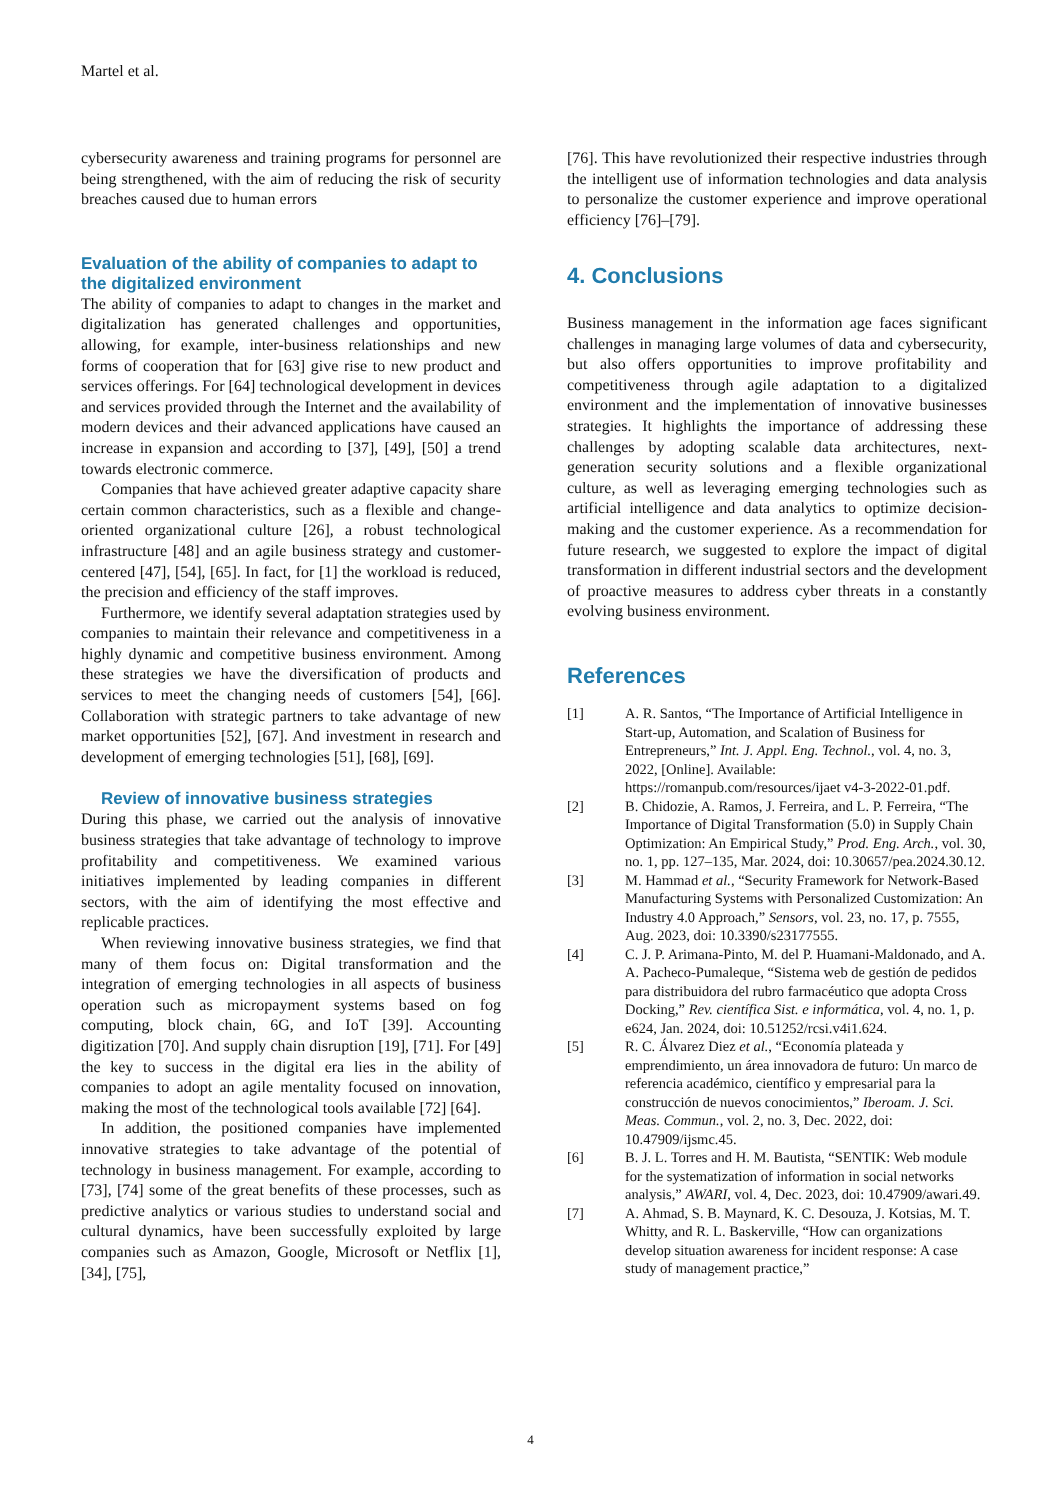Martel et al.
cybersecurity awareness and training programs for personnel are being strengthened, with the aim of reducing the risk of security breaches caused due to human errors
Evaluation of the ability of companies to adapt to the digitalized environment
The ability of companies to adapt to changes in the market and digitalization has generated challenges and opportunities, allowing, for example, inter-business relationships and new forms of cooperation that for [63] give rise to new product and services offerings. For [64] technological development in devices and services provided through the Internet and the availability of modern devices and their advanced applications have caused an increase in expansion and according to [37], [49], [50] a trend towards electronic commerce.
Companies that have achieved greater adaptive capacity share certain common characteristics, such as a flexible and change-oriented organizational culture [26], a robust technological infrastructure [48] and an agile business strategy and customer-centered [47], [54], [65]. In fact, for [1] the workload is reduced, the precision and efficiency of the staff improves.
Furthermore, we identify several adaptation strategies used by companies to maintain their relevance and competitiveness in a highly dynamic and competitive business environment. Among these strategies we have the diversification of products and services to meet the changing needs of customers [54], [66]. Collaboration with strategic partners to take advantage of new market opportunities [52], [67]. And investment in research and development of emerging technologies [51], [68], [69].
Review of innovative business strategies
During this phase, we carried out the analysis of innovative business strategies that take advantage of technology to improve profitability and competitiveness. We examined various initiatives implemented by leading companies in different sectors, with the aim of identifying the most effective and replicable practices.
When reviewing innovative business strategies, we find that many of them focus on: Digital transformation and the integration of emerging technologies in all aspects of business operation such as micropayment systems based on fog computing, block chain, 6G, and IoT [39]. Accounting digitization [70]. And supply chain disruption [19], [71]. For [49] the key to success in the digital era lies in the ability of companies to adopt an agile mentality focused on innovation, making the most of the technological tools available [72] [64].
In addition, the positioned companies have implemented innovative strategies to take advantage of the potential of technology in business management. For example, according to [73], [74] some of the great benefits of these processes, such as predictive analytics or various studies to understand social and cultural dynamics, have been successfully exploited by large companies such as Amazon, Google, Microsoft or Netflix [1], [34], [75],
[76]. This have revolutionized their respective industries through the intelligent use of information technologies and data analysis to personalize the customer experience and improve operational efficiency [76]–[79].
4. Conclusions
Business management in the information age faces significant challenges in managing large volumes of data and cybersecurity, but also offers opportunities to improve profitability and competitiveness through agile adaptation to a digitalized environment and the implementation of innovative businesses strategies. It highlights the importance of addressing these challenges by adopting scalable data architectures, next-generation security solutions and a flexible organizational culture, as well as leveraging emerging technologies such as artificial intelligence and data analytics to optimize decision-making and the customer experience. As a recommendation for future research, we suggested to explore the impact of digital transformation in different industrial sectors and the development of proactive measures to address cyber threats in a constantly evolving business environment.
References
[1] A. R. Santos, “The Importance of Artificial Intelligence in Start-up, Automation, and Scalation of Business for Entrepreneurs,” Int. J. Appl. Eng. Technol., vol. 4, no. 3, 2022, [Online]. Available: https://romanpub.com/resources/ijaet v4-3-2022-01.pdf.
[2] B. Chidozie, A. Ramos, J. Ferreira, and L. P. Ferreira, “The Importance of Digital Transformation (5.0) in Supply Chain Optimization: An Empirical Study,” Prod. Eng. Arch., vol. 30, no. 1, pp. 127–135, Mar. 2024, doi: 10.30657/pea.2024.30.12.
[3] M. Hammad et al., “Security Framework for Network-Based Manufacturing Systems with Personalized Customization: An Industry 4.0 Approach,” Sensors, vol. 23, no. 17, p. 7555, Aug. 2023, doi: 10.3390/s23177555.
[4] C. J. P. Arimana-Pinto, M. del P. Huamani-Maldonado, and A. A. Pacheco-Pumaleque, “Sistema web de gestión de pedidos para distribuidora del rubro farmacéutico que adopta Cross Docking,” Rev. científica Sist. e informática, vol. 4, no. 1, p. e624, Jan. 2024, doi: 10.51252/rcsi.v4i1.624.
[5] R. C. Álvarez Diez et al., “Economía plateada y emprendimiento, un área innovadora de futuro: Un marco de referencia académico, científico y empresarial para la construcción de nuevos conocimientos,” Iberoam. J. Sci. Meas. Commun., vol. 2, no. 3, Dec. 2022, doi: 10.47909/ijsmc.45.
[6] B. J. L. Torres and H. M. Bautista, “SENTIK: Web module for the systematization of information in social networks analysis,” AWARI, vol. 4, Dec. 2023, doi: 10.47909/awari.49.
[7] A. Ahmad, S. B. Maynard, K. C. Desouza, J. Kotsias, M. T. Whitty, and R. L. Baskerville, “How can organizations develop situation awareness for incident response: A case study of management practice,”
4